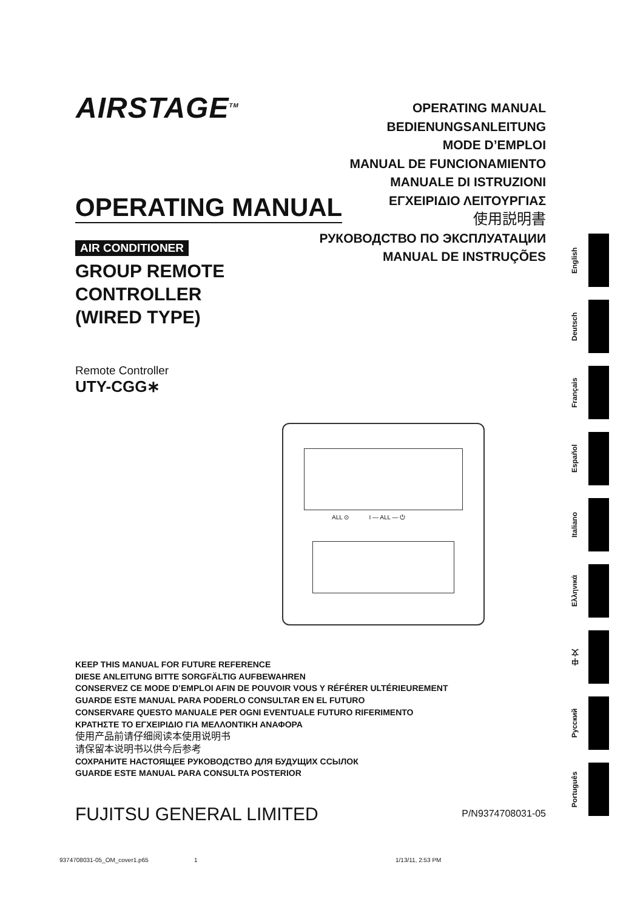AIRSTAGE<sup>TM</sup>
OPERATING MANUAL
BEDIENUNGSANLEITUNG
MODE D’EMPLOI
MANUAL DE FUNCIONAMIENTO
MANUALE DI ISTRUZIONI
ΕΓΧΕΙΡΙΔΙΟ ΛΕΙΤΟΥΡΓΙΑΣ
使用説明書
РУКОВОДСТВО ПО ЭКСПЛУАТАЦИИ
MANUAL DE INSTRUÇÕES
OPERATING MANUAL
AIR CONDITIONER
GROUP REMOTE
CONTROLLER
(WIRED TYPE)
Remote Controller
UTY-CGG∗
ALL ⊙ I — ALL — ⏻
KEEP THIS MANUAL FOR FUTURE REFERENCE
DIESE ANLEITUNG BITTE SORGFÄLTIG AUFBEWAHREN
CONSERVEZ CE MODE D’EMPLOI AFIN DE POUVOIR VOUS Y RÉFÉRER ULTÉRIEUREMENT
GUARDE ESTE MANUAL PARA PODERLO CONSULTAR EN EL FUTURO
CONSERVARE QUESTO MANUALE PER OGNI EVENTUALE FUTURO RIFERIMENTO
ΚΡΑΤΗΣΤΕ ΤΟ ΕΓΧΕΙΡΙΔΙΟ ΓΙΑ ΜΕΛΛΟΝΤΙΚΗ ΑΝΑΦΟΡΑ
使用产品前请仔细阅读本使用说明书
请保留本说明书以供今后参考
СОХРАНИТЕ НАСТОЯЩЕЕ РУКОВОДСТВО ДЛЯ БУДУЩИХ ССЫЛОК
GUARDE ESTE MANUAL PARA CONSULTA POSTERIOR
FUJITSU GENERAL LIMITED P/N9374708031-05
English
Deutsch
Français
Español
Italiano
Ελληνικά
中 文
Русский
Português
9374708031-05_OM_cover1.p65 1 1/13/11, 2:53 PM